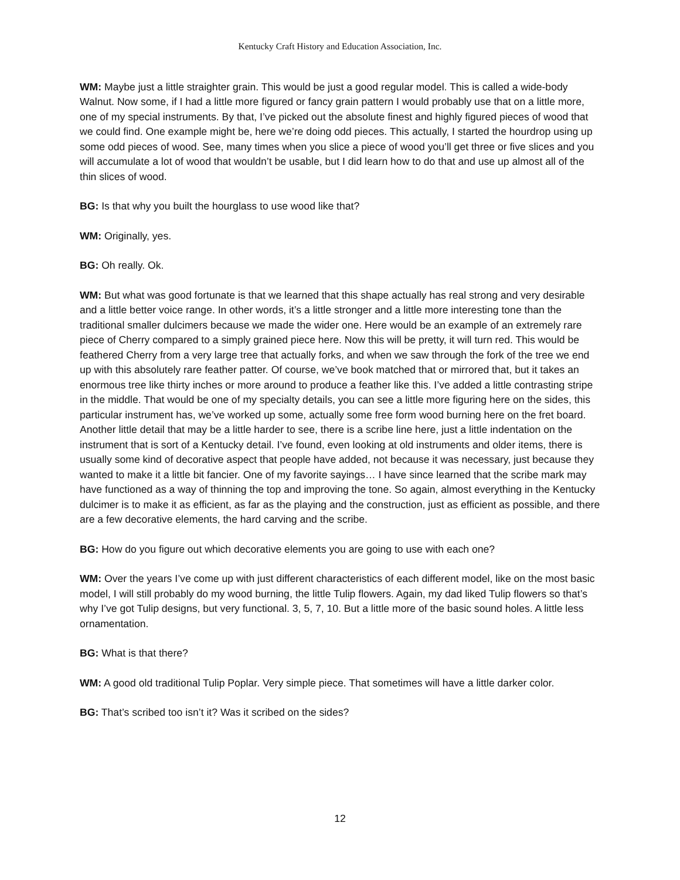Kentucky Craft History and Education Association, Inc.
WM: Maybe just a little straighter grain. This would be just a good regular model. This is called a wide-body Walnut. Now some, if I had a little more figured or fancy grain pattern I would probably use that on a little more, one of my special instruments. By that, I’ve picked out the absolute finest and highly figured pieces of wood that we could find. One example might be, here we’re doing odd pieces. This actually, I started the hourdrop using up some odd pieces of wood. See, many times when you slice a piece of wood you’ll get three or five slices and you will accumulate a lot of wood that wouldn’t be usable, but I did learn how to do that and use up almost all of the thin slices of wood.
BG: Is that why you built the hourglass to use wood like that?
WM: Originally, yes.
BG: Oh really. Ok.
WM: But what was good fortunate is that we learned that this shape actually has real strong and very desirable and a little better voice range. In other words, it’s a little stronger and a little more interesting tone than the traditional smaller dulcimers because we made the wider one. Here would be an example of an extremely rare piece of Cherry compared to a simply grained piece here. Now this will be pretty, it will turn red. This would be feathered Cherry from a very large tree that actually forks, and when we saw through the fork of the tree we end up with this absolutely rare feather patter. Of course, we’ve book matched that or mirrored that, but it takes an enormous tree like thirty inches or more around to produce a feather like this. I’ve added a little contrasting stripe in the middle. That would be one of my specialty details, you can see a little more figuring here on the sides, this particular instrument has, we’ve worked up some, actually some free form wood burning here on the fret board. Another little detail that may be a little harder to see, there is a scribe line here, just a little indentation on the instrument that is sort of a Kentucky detail. I’ve found, even looking at old instruments and older items, there is usually some kind of decorative aspect that people have added, not because it was necessary, just because they wanted to make it a little bit fancier. One of my favorite sayings… I have since learned that the scribe mark may have functioned as a way of thinning the top and improving the tone. So again, almost everything in the Kentucky dulcimer is to make it as efficient, as far as the playing and the construction, just as efficient as possible, and there are a few decorative elements, the hard carving and the scribe.
BG: How do you figure out which decorative elements you are going to use with each one?
WM: Over the years I’ve come up with just different characteristics of each different model, like on the most basic model, I will still probably do my wood burning, the little Tulip flowers. Again, my dad liked Tulip flowers so that’s why I’ve got Tulip designs, but very functional. 3, 5, 7, 10. But a little more of the basic sound holes. A little less ornamentation.
BG: What is that there?
WM: A good old traditional Tulip Poplar. Very simple piece. That sometimes will have a little darker color.
BG: That’s scribed too isn’t it? Was it scribed on the sides?
12